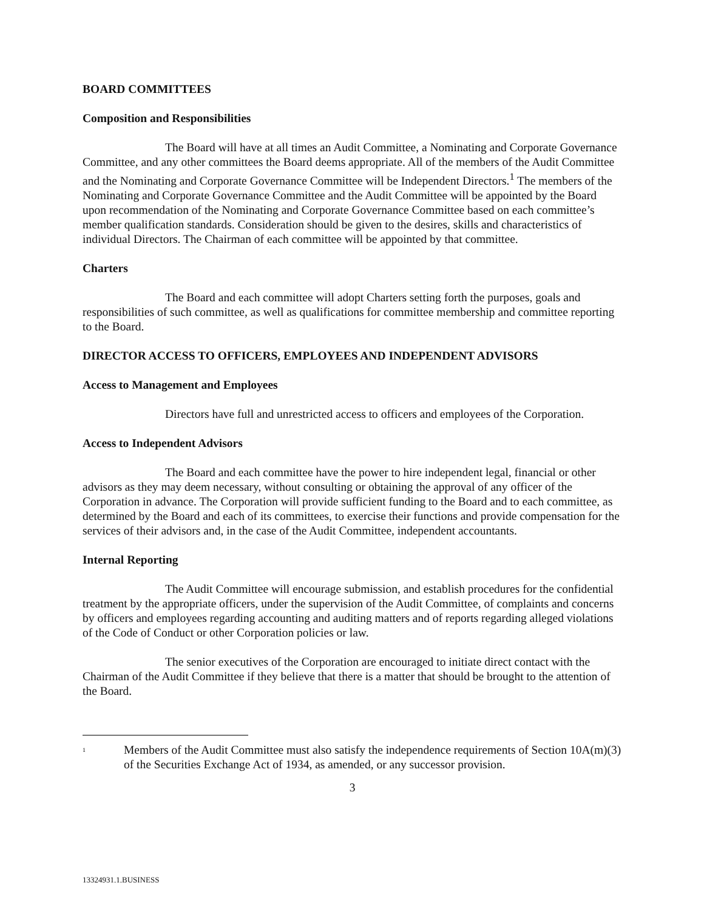BOARD COMMITTEES
Composition and Responsibilities
The Board will have at all times an Audit Committee, a Nominating and Corporate Governance Committee, and any other committees the Board deems appropriate. All of the members of the Audit Committee and the Nominating and Corporate Governance Committee will be Independent Directors.<sup>1</sup> The members of the Nominating and Corporate Governance Committee and the Audit Committee will be appointed by the Board upon recommendation of the Nominating and Corporate Governance Committee based on each committee’s member qualification standards. Consideration should be given to the desires, skills and characteristics of individual Directors. The Chairman of each committee will be appointed by that committee.
Charters
The Board and each committee will adopt Charters setting forth the purposes, goals and responsibilities of such committee, as well as qualifications for committee membership and committee reporting to the Board.
DIRECTOR ACCESS TO OFFICERS, EMPLOYEES AND INDEPENDENT ADVISORS
Access to Management and Employees
Directors have full and unrestricted access to officers and employees of the Corporation.
Access to Independent Advisors
The Board and each committee have the power to hire independent legal, financial or other advisors as they may deem necessary, without consulting or obtaining the approval of any officer of the Corporation in advance. The Corporation will provide sufficient funding to the Board and to each committee, as determined by the Board and each of its committees, to exercise their functions and provide compensation for the services of their advisors and, in the case of the Audit Committee, independent accountants.
Internal Reporting
The Audit Committee will encourage submission, and establish procedures for the confidential treatment by the appropriate officers, under the supervision of the Audit Committee, of complaints and concerns by officers and employees regarding accounting and auditing matters and of reports regarding alleged violations of the Code of Conduct or other Corporation policies or law.
The senior executives of the Corporation are encouraged to initiate direct contact with the Chairman of the Audit Committee if they believe that there is a matter that should be brought to the attention of the Board.
<sup>1</sup>
Members of the Audit Committee must also satisfy the independence requirements of Section 10A(m)(3) of the Securities Exchange Act of 1934, as amended, or any successor provision.
3
13324931.1.BUSINESS